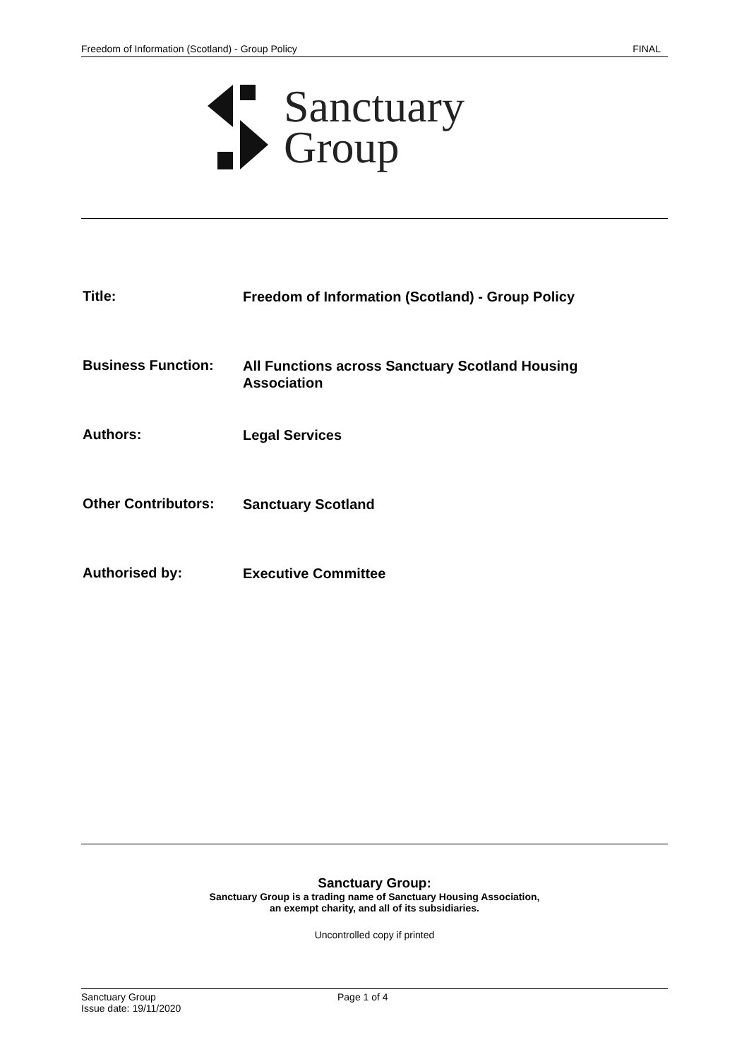Freedom of Information (Scotland) - Group Policy FINAL
Sanctuary
Group
Title:
Freedom of Information (Scotland) - Group Policy
Business Function:
All Functions across Sanctuary Scotland Housing Association
Authors:
Legal Services
Other Contributors:
Sanctuary Scotland
Authorised by:
Executive Committee
Sanctuary Group:
Sanctuary Group is a trading name of Sanctuary Housing Association,
an exempt charity, and all of its subsidiaries.
Uncontrolled copy if printed
Sanctuary Group
Issue date: 19/11/2020
Page 1 of 4